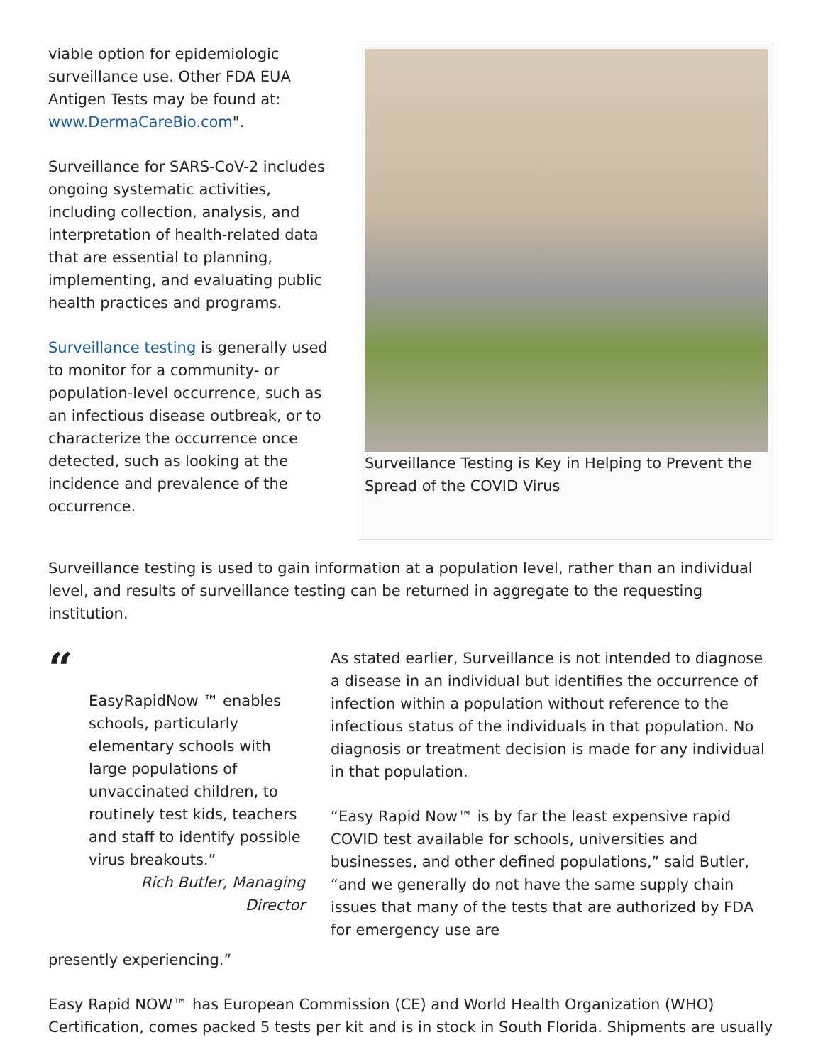viable option for epidemiologic surveillance use. Other FDA EUA Antigen Tests may be found at: www.DermaCareBio.com".
Surveillance for SARS-CoV-2 includes ongoing systematic activities, including collection, analysis, and interpretation of health-related data that are essential to planning, implementing, and evaluating public health practices and programs.
Surveillance testing is generally used to monitor for a community- or population-level occurrence, such as an infectious disease outbreak, or to characterize the occurrence once detected, such as looking at the incidence and prevalence of the occurrence.
Surveillance Testing is Key in Helping to Prevent the Spread of the COVID Virus
Surveillance testing is used to gain information at a population level, rather than an individual level, and results of surveillance testing can be returned in aggregate to the requesting institution.
“
EasyRapidNow ™ enables schools, particularly elementary schools with large populations of unvaccinated children, to routinely test kids, teachers and staff to identify possible virus breakouts.”
Rich Butler, Managing Director
As stated earlier, Surveillance is not intended to diagnose a disease in an individual but identifies the occurrence of infection within a population without reference to the infectious status of the individuals in that population. No diagnosis or treatment decision is made for any individual in that population.
“Easy Rapid Now™ is by far the least expensive rapid COVID test available for schools, universities and businesses, and other defined populations,” said Butler, “and we generally do not have the same supply chain issues that many of the tests that are authorized by FDA for emergency use are
presently experiencing.”
Easy Rapid NOW™ has European Commission (CE) and World Health Organization (WHO) Certification, comes packed 5 tests per kit and is in stock in South Florida. Shipments are usually